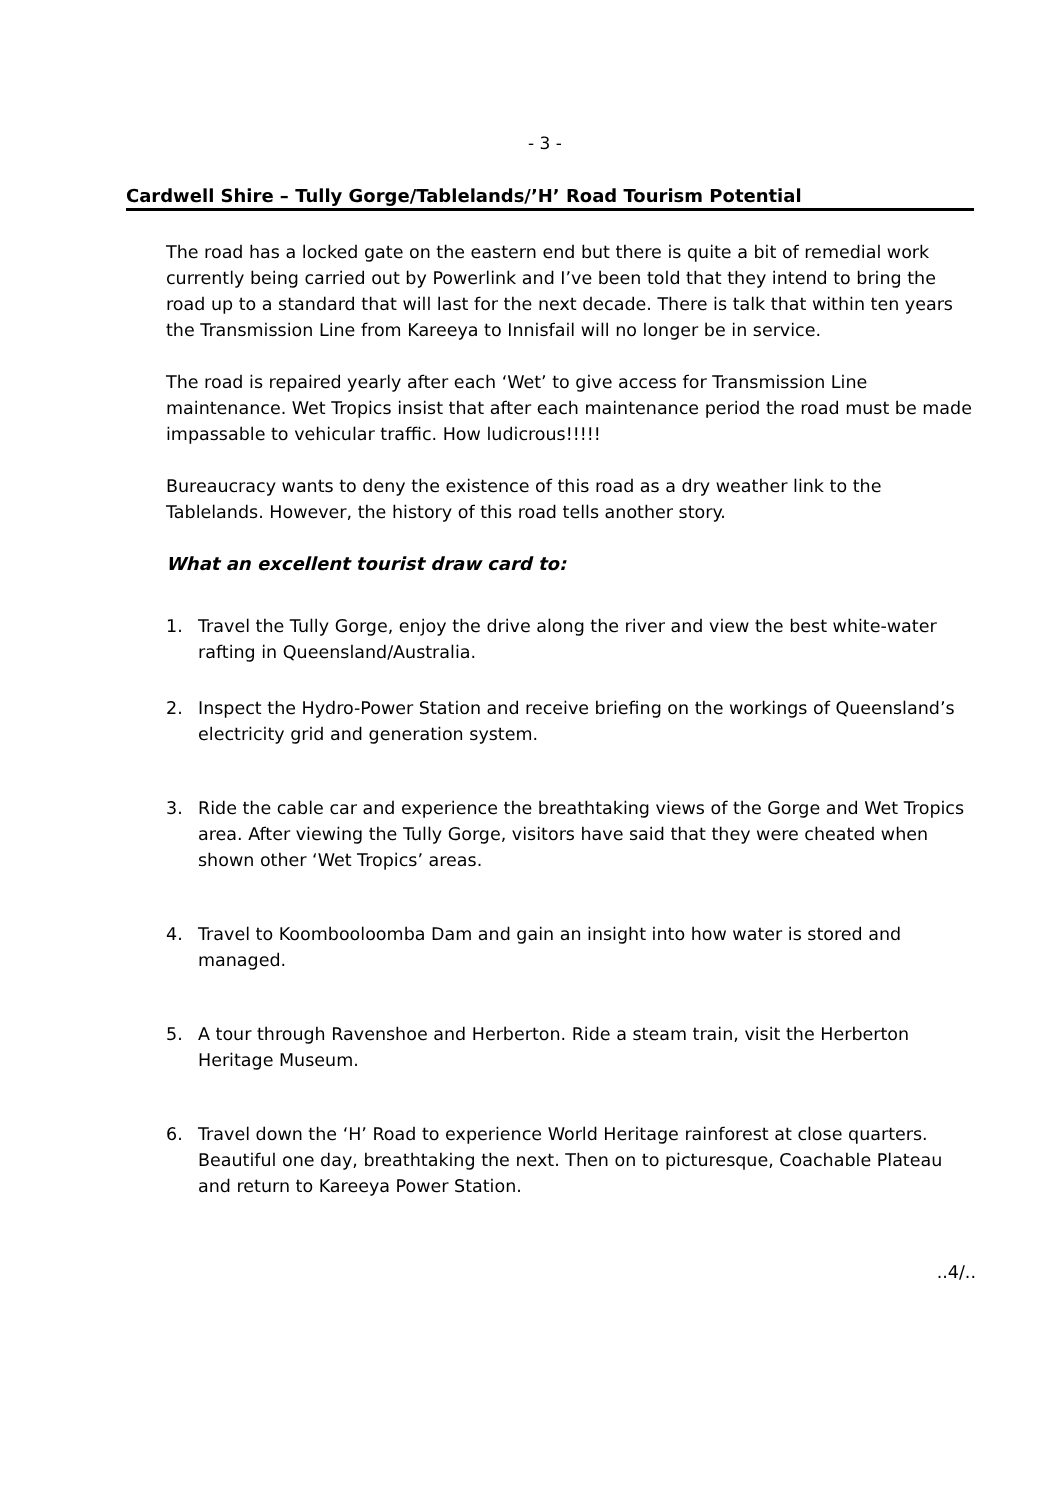- 3 -
Cardwell Shire – Tully Gorge/Tablelands/’H’ Road Tourism Potential
The road has a locked gate on the eastern end but there is quite a bit of remedial work currently being carried out by Powerlink and I’ve been told that they intend to bring the road up to a standard that will last for the next decade. There is talk that within ten years the Transmission Line from Kareeya to Innisfail will no longer be in service.
The road is repaired yearly after each ‘Wet’ to give access for Transmission Line maintenance. Wet Tropics insist that after each maintenance period the road must be made impassable to vehicular traffic. How ludicrous!!!!!
Bureaucracy wants to deny the existence of this road as a dry weather link to the Tablelands. However, the history of this road tells another story.
What an excellent tourist draw card to:
1. Travel the Tully Gorge, enjoy the drive along the river and view the best white-water rafting in Queensland/Australia.
2. Inspect the Hydro-Power Station and receive briefing on the workings of Queensland’s electricity grid and generation system.
3. Ride the cable car and experience the breathtaking views of the Gorge and Wet Tropics area. After viewing the Tully Gorge, visitors have said that they were cheated when shown other ‘Wet Tropics’ areas.
4. Travel to Koombooloomba Dam and gain an insight into how water is stored and managed.
5. A tour through Ravenshoe and Herberton. Ride a steam train, visit the Herberton Heritage Museum.
6. Travel down the ‘H’ Road to experience World Heritage rainforest at close quarters. Beautiful one day, breathtaking the next. Then on to picturesque, Coachable Plateau and return to Kareeya Power Station.
..4/..